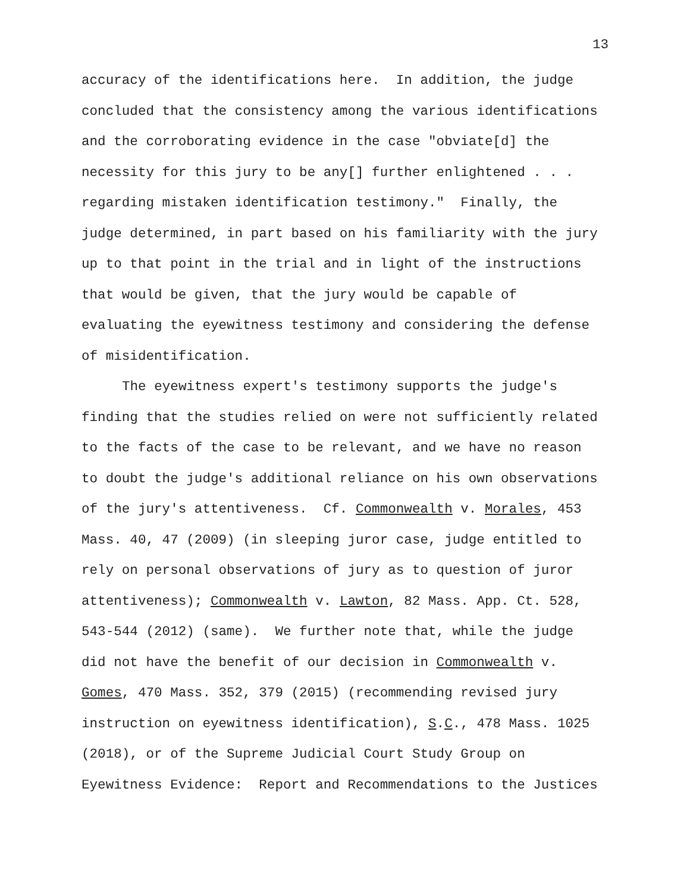13
accuracy of the identifications here. In addition, the judge concluded that the consistency among the various identifications and the corroborating evidence in the case "obviate[d] the necessity for this jury to be any[] further enlightened . . . regarding mistaken identification testimony." Finally, the judge determined, in part based on his familiarity with the jury up to that point in the trial and in light of the instructions that would be given, that the jury would be capable of evaluating the eyewitness testimony and considering the defense of misidentification.
The eyewitness expert's testimony supports the judge's finding that the studies relied on were not sufficiently related to the facts of the case to be relevant, and we have no reason to doubt the judge's additional reliance on his own observations of the jury's attentiveness. Cf. Commonwealth v. Morales, 453 Mass. 40, 47 (2009) (in sleeping juror case, judge entitled to rely on personal observations of jury as to question of juror attentiveness); Commonwealth v. Lawton, 82 Mass. App. Ct. 528, 543-544 (2012) (same). We further note that, while the judge did not have the benefit of our decision in Commonwealth v. Gomes, 470 Mass. 352, 379 (2015) (recommending revised jury instruction on eyewitness identification), S.C., 478 Mass. 1025 (2018), or of the Supreme Judicial Court Study Group on Eyewitness Evidence: Report and Recommendations to the Justices